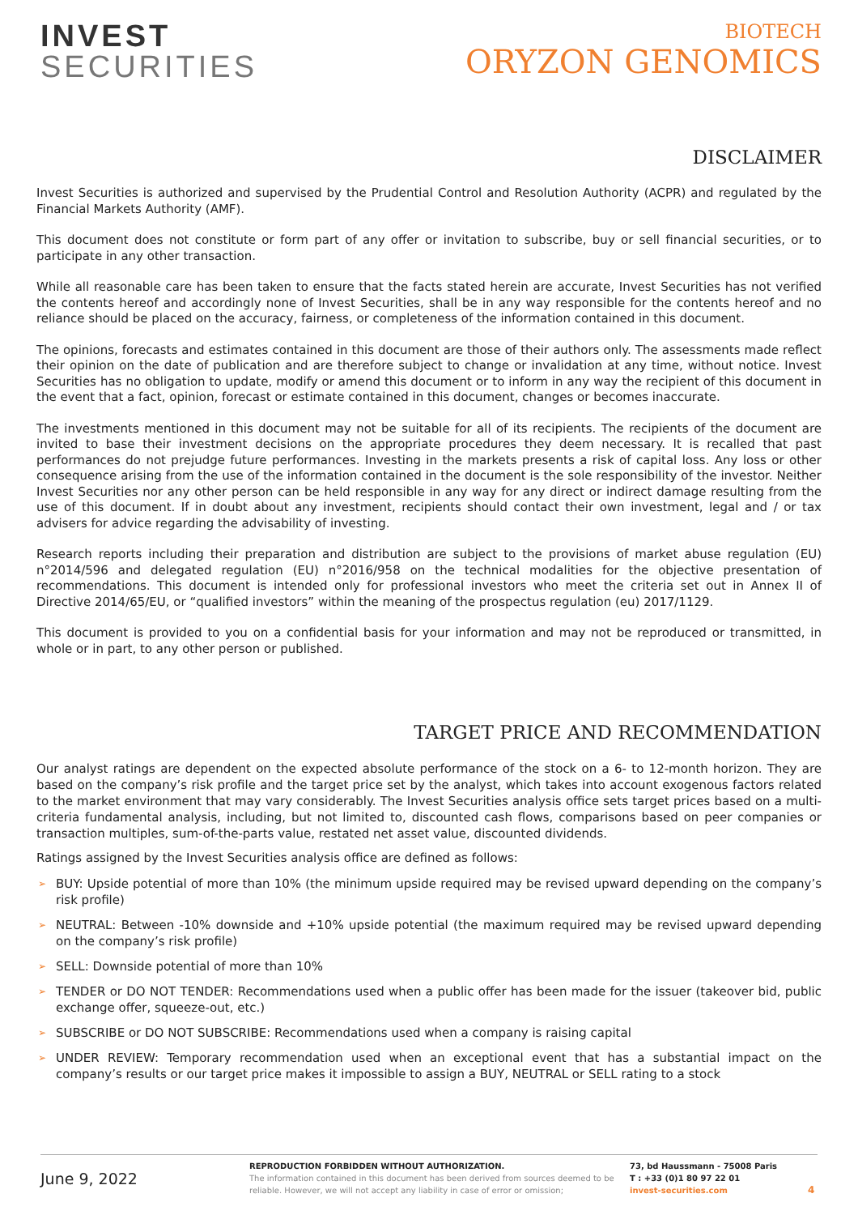INVEST
SECURITIES
BIOTECH
ORYZON GENOMICS
DISCLAIMER
Invest Securities is authorized and supervised by the Prudential Control and Resolution Authority (ACPR) and regulated by the Financial Markets Authority (AMF).
This document does not constitute or form part of any offer or invitation to subscribe, buy or sell financial securities, or to participate in any other transaction.
While all reasonable care has been taken to ensure that the facts stated herein are accurate, Invest Securities has not verified the contents hereof and accordingly none of Invest Securities, shall be in any way responsible for the contents hereof and no reliance should be placed on the accuracy, fairness, or completeness of the information contained in this document.
The opinions, forecasts and estimates contained in this document are those of their authors only. The assessments made reflect their opinion on the date of publication and are therefore subject to change or invalidation at any time, without notice. Invest Securities has no obligation to update, modify or amend this document or to inform in any way the recipient of this document in the event that a fact, opinion, forecast or estimate contained in this document, changes or becomes inaccurate.
The investments mentioned in this document may not be suitable for all of its recipients. The recipients of the document are invited to base their investment decisions on the appropriate procedures they deem necessary. It is recalled that past performances do not prejudge future performances. Investing in the markets presents a risk of capital loss. Any loss or other consequence arising from the use of the information contained in the document is the sole responsibility of the investor. Neither Invest Securities nor any other person can be held responsible in any way for any direct or indirect damage resulting from the use of this document. If in doubt about any investment, recipients should contact their own investment, legal and / or tax advisers for advice regarding the advisability of investing.
Research reports including their preparation and distribution are subject to the provisions of market abuse regulation (EU) n°2014/596 and delegated regulation (EU) n°2016/958 on the technical modalities for the objective presentation of recommendations. This document is intended only for professional investors who meet the criteria set out in Annex II of Directive 2014/65/EU, or “qualified investors” within the meaning of the prospectus regulation (eu) 2017/1129.
This document is provided to you on a confidential basis for your information and may not be reproduced or transmitted, in whole or in part, to any other person or published.
TARGET PRICE AND RECOMMENDATION
Our analyst ratings are dependent on the expected absolute performance of the stock on a 6- to 12-month horizon. They are based on the company’s risk profile and the target price set by the analyst, which takes into account exogenous factors related to the market environment that may vary considerably. The Invest Securities analysis office sets target prices based on a multi-criteria fundamental analysis, including, but not limited to, discounted cash flows, comparisons based on peer companies or transaction multiples, sum-of-the-parts value, restated net asset value, discounted dividends.
Ratings assigned by the Invest Securities analysis office are defined as follows:
➢ BUY: Upside potential of more than 10% (the minimum upside required may be revised upward depending on the company’s risk profile)
➢ NEUTRAL: Between -10% downside and +10% upside potential (the maximum required may be revised upward depending on the company’s risk profile)
➢ SELL: Downside potential of more than 10%
➢ TENDER or DO NOT TENDER: Recommendations used when a public offer has been made for the issuer (takeover bid, public exchange offer, squeeze-out, etc.)
➢ SUBSCRIBE or DO NOT SUBSCRIBE: Recommendations used when a company is raising capital
➢ UNDER REVIEW: Temporary recommendation used when an exceptional event that has a substantial impact on the company’s results or our target price makes it impossible to assign a BUY, NEUTRAL or SELL rating to a stock
June 9, 2022
REPRODUCTION FORBIDDEN WITHOUT AUTHORIZATION.
The information contained in this document has been derived from sources deemed to be reliable. However, we will not accept any liability in case of error or omission;
73, bd Haussmann - 75008 Paris
T : +33 (0)1 80 97 22 01
invest-securities.com
4